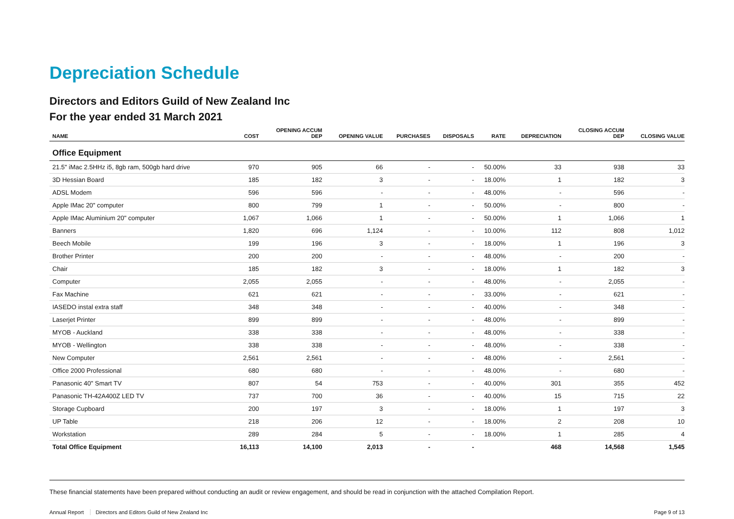Depreciation Schedule
Directors and Editors Guild of New Zealand Inc
For the year ended 31 March 2021
| NAME | COST | OPENING ACCUM DEP | OPENING VALUE | PURCHASES | DISPOSALS | RATE | DEPRECIATION | CLOSING ACCUM DEP | CLOSING VALUE |
| --- | --- | --- | --- | --- | --- | --- | --- | --- | --- |
| Office Equipment | | | | | | | | | |
| 21.5" iMac 2.5HHz i5, 8gb ram, 500gb hard drive | 970 | 905 | 66 | - | - | 50.00% | 33 | 938 | 33 |
| 3D Hessian Board | 185 | 182 | 3 | - | - | 18.00% | 1 | 182 | 3 |
| ADSL Modem | 596 | 596 | - | - | - | 48.00% | - | 596 | - |
| Apple IMac 20" computer | 800 | 799 | 1 | - | - | 50.00% | - | 800 | - |
| Apple IMac Aluminium 20" computer | 1,067 | 1,066 | 1 | - | - | 50.00% | 1 | 1,066 | 1 |
| Banners | 1,820 | 696 | 1,124 | - | - | 10.00% | 112 | 808 | 1,012 |
| Beech Mobile | 199 | 196 | 3 | - | - | 18.00% | 1 | 196 | 3 |
| Brother Printer | 200 | 200 | - | - | - | 48.00% | - | 200 | - |
| Chair | 185 | 182 | 3 | - | - | 18.00% | 1 | 182 | 3 |
| Computer | 2,055 | 2,055 | - | - | - | 48.00% | - | 2,055 | - |
| Fax Machine | 621 | 621 | - | - | - | 33.00% | - | 621 | - |
| IASEDO instal extra staff | 348 | 348 | - | - | - | 40.00% | - | 348 | - |
| Laserjet Printer | 899 | 899 | - | - | - | 48.00% | - | 899 | - |
| MYOB - Auckland | 338 | 338 | - | - | - | 48.00% | - | 338 | - |
| MYOB - Wellington | 338 | 338 | - | - | - | 48.00% | - | 338 | - |
| New Computer | 2,561 | 2,561 | - | - | - | 48.00% | - | 2,561 | - |
| Office 2000 Professional | 680 | 680 | - | - | - | 48.00% | - | 680 | - |
| Panasonic 40" Smart TV | 807 | 54 | 753 | - | - | 40.00% | 301 | 355 | 452 |
| Panasonic TH-42A400Z LED TV | 737 | 700 | 36 | - | - | 40.00% | 15 | 715 | 22 |
| Storage Cupboard | 200 | 197 | 3 | - | - | 18.00% | 1 | 197 | 3 |
| UP Table | 218 | 206 | 12 | - | - | 18.00% | 2 | 208 | 10 |
| Workstation | 289 | 284 | 5 | - | - | 18.00% | 1 | 285 | 4 |
| Total Office Equipment | 16,113 | 14,100 | 2,013 | - | - | | 468 | 14,568 | 1,545 |
These financial statements have been prepared without conducting an audit or review engagement, and should be read in conjunction with the attached Compilation Report.
Annual Report Directors and Editors Guild of New Zealand Inc
Page 9 of 13